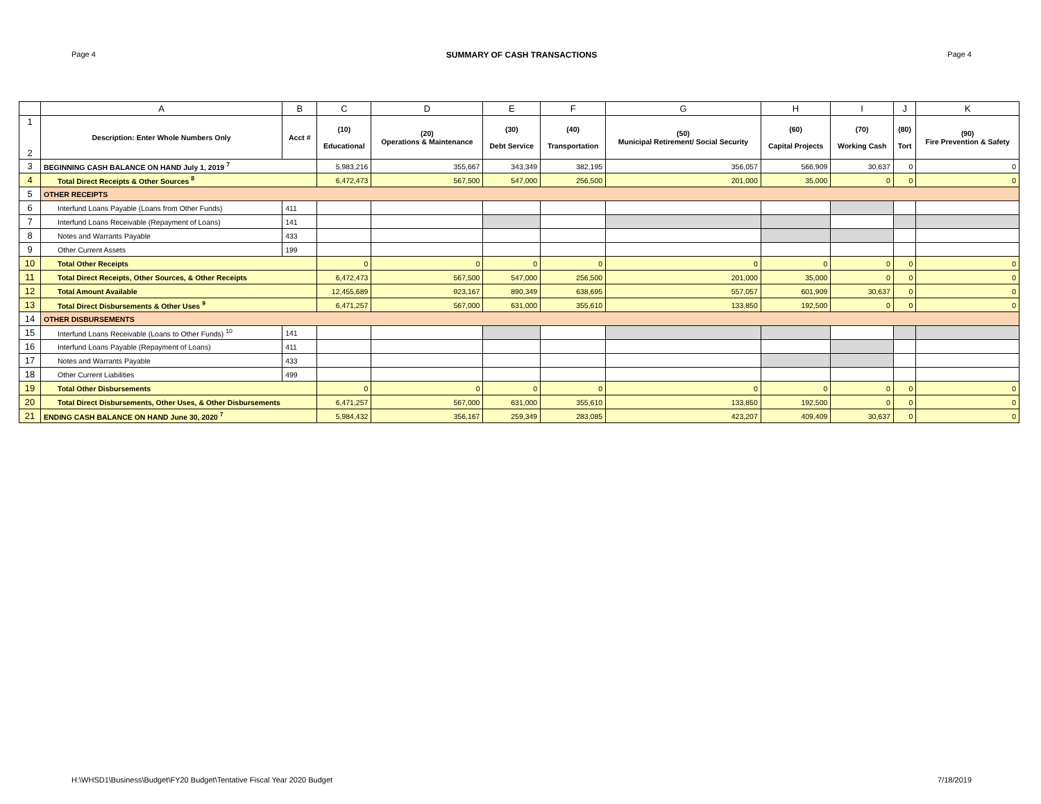Page 4 SUMMARY OF CASH TRANSACTIONS Page 4
| | A | B | C | D | E | F | G | H | I | J | K |
| --- | --- | --- | --- | --- | --- | --- | --- | --- | --- | --- | --- |
| 1 2 | Description: Enter Whole Numbers Only | Acct # | (10) Educational | (20) Operations & Maintenance | (30) Debt Service | (40) Transportation | (50) Municipal Retirement/ Social Security | (60) Capital Projects | (70) Working Cash | (80) Tort | (90) Fire Prevention & Safety |
| 3 | BEGINNING CASH BALANCE ON HAND July 1, 2019 <sup>7</sup> | | 5,983,216 | 355,667 | 343,349 | 382,195 | 356,057 | 566,909 | 30,637 | 0 | 0 |
| 4 | Total Direct Receipts & Other Sources <sup>8</sup> | | 6,472,473 | 567,500 | 547,000 | 256,500 | 201,000 | 35,000 | 0 | 0 | 0 |
| 5 | OTHER RECEIPTS | | | | | | | | | | |
| 6 | Interfund Loans Payable (Loans from Other Funds) | 411 | | | | | | | | | |
| 7 | Interfund Loans Receivable (Repayment of Loans) | 141 | | | | | | | | | |
| 8 | Notes and Warrants Payable | 433 | | | | | | | | | |
| 9 | Other Current Assets | 199 | | | | | | | | | |
| 10 | Total Other Receipts | | 0 | 0 | 0 | 0 | 0 | 0 | 0 | 0 | 0 |
| 11 | Total Direct Receipts, Other Sources, & Other Receipts | | 6,472,473 | 567,500 | 547,000 | 256,500 | 201,000 | 35,000 | 0 | 0 | 0 |
| 12 | Total Amount Available | | 12,455,689 | 923,167 | 890,349 | 638,695 | 557,057 | 601,909 | 30,637 | 0 | 0 |
| 13 | Total Direct Disbursements & Other Uses <sup>9</sup> | | 6,471,257 | 567,000 | 631,000 | 355,610 | 133,850 | 192,500 | 0 | 0 | 0 |
| 14 | OTHER DISBURSEMENTS | | | | | | | | | | |
| 15 | Interfund Loans Receivable (Loans to Other Funds) <sup>10</sup> | 141 | | | | | | | | | |
| 16 | Interfund Loans Payable (Repayment of Loans) | 411 | | | | | | | | | |
| 17 | Notes and Warrants Payable | 433 | | | | | | | | | |
| 18 | Other Current Liabilities | 499 | | | | | | | | | |
| 19 | Total Other Disbursements | | 0 | 0 | 0 | 0 | 0 | 0 | 0 | 0 | 0 |
| 20 | Total Direct Disbursements, Other Uses, & Other Disbursements | | 6,471,257 | 567,000 | 631,000 | 355,610 | 133,850 | 192,500 | 0 | 0 | 0 |
| 21 | ENDING CASH BALANCE ON HAND June 30, 2020 <sup>7</sup> | | 5,984,432 | 356,167 | 259,349 | 283,085 | 423,207 | 409,409 | 30,637 | 0 | 0 |
H:\WHSD1\Business\Budget\FY20 Budget\Tentative Fiscal Year 2020 Budget 7/18/2019